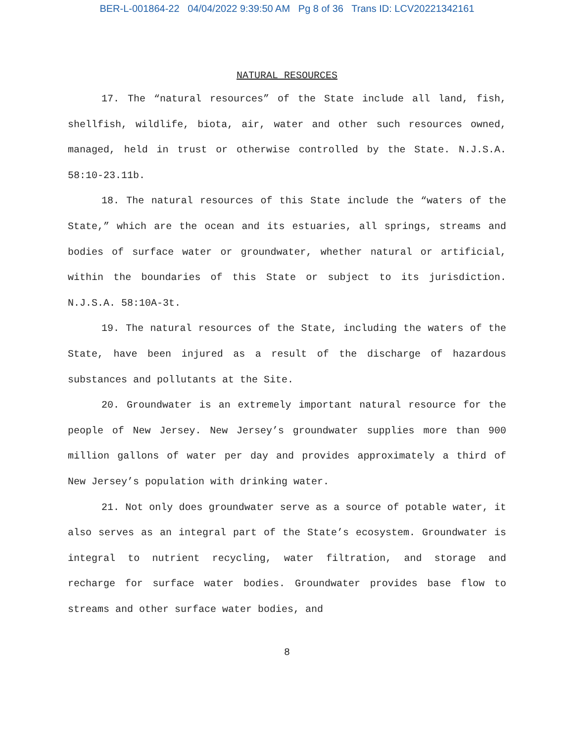BER-L-001864-22 04/04/2022 9:39:50 AM Pg 8 of 36 Trans ID: LCV20221342161
NATURAL RESOURCES
17. The “natural resources” of the State include all land, fish, shellfish, wildlife, biota, air, water and other such resources owned, managed, held in trust or otherwise controlled by the State. N.J.S.A. 58:10-23.11b.
18. The natural resources of this State include the “waters of the State,” which are the ocean and its estuaries, all springs, streams and bodies of surface water or groundwater, whether natural or artificial, within the boundaries of this State or subject to its jurisdiction. N.J.S.A. 58:10A-3t.
19. The natural resources of the State, including the waters of the State, have been injured as a result of the discharge of hazardous substances and pollutants at the Site.
20. Groundwater is an extremely important natural resource for the people of New Jersey. New Jersey’s groundwater supplies more than 900 million gallons of water per day and provides approximately a third of New Jersey’s population with drinking water.
21. Not only does groundwater serve as a source of potable water, it also serves as an integral part of the State’s ecosystem. Groundwater is integral to nutrient recycling, water filtration, and storage and recharge for surface water bodies. Groundwater provides base flow to streams and other surface water bodies, and
8